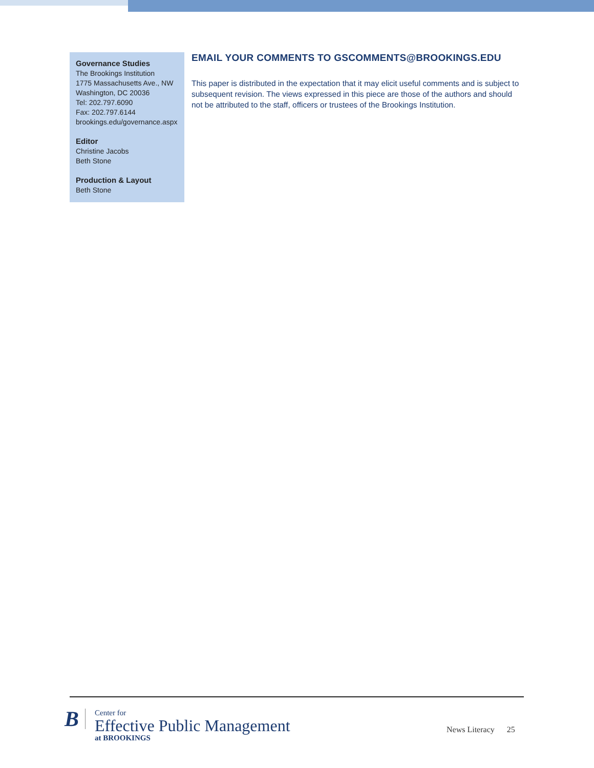Governance Studies
The Brookings Institution
1775 Massachusetts Ave., NW
Washington, DC 20036
Tel: 202.797.6090
Fax: 202.797.6144
brookings.edu/governance.aspx
Editor
Christine Jacobs
Beth Stone
Production & Layout
Beth Stone
EMAIL YOUR COMMENTS TO GSCOMMENTS@BROOKINGS.EDU
This paper is distributed in the expectation that it may elicit useful comments and is subject to subsequent revision. The views expressed in this piece are those of the authors and should not be attributed to the staff, officers or trustees of the Brookings Institution.
B
Center for
Effective Public Management
at BROOKINGS
News Literacy 25